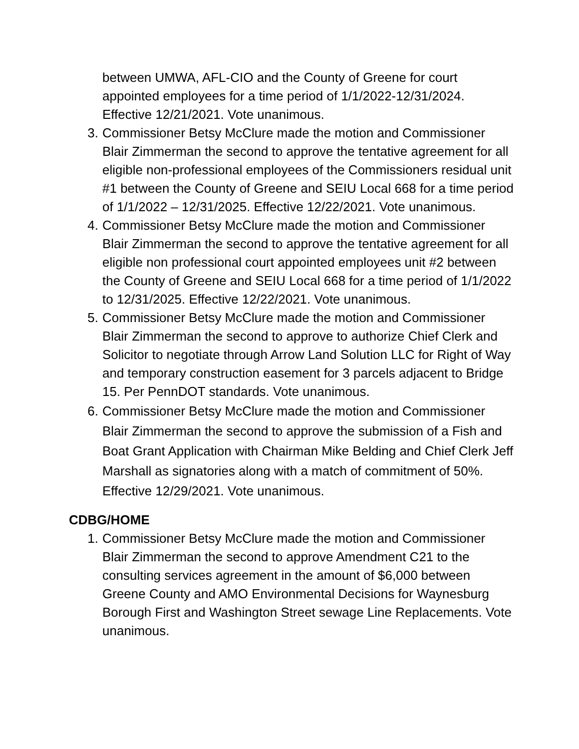between UMWA, AFL-CIO and the County of Greene for court appointed employees for a time period of 1/1/2022-12/31/2024. Effective 12/21/2021. Vote unanimous.
3. Commissioner Betsy McClure made the motion and Commissioner Blair Zimmerman the second to approve the tentative agreement for all eligible non-professional employees of the Commissioners residual unit #1 between the County of Greene and SEIU Local 668 for a time period of 1/1/2022 – 12/31/2025. Effective 12/22/2021. Vote unanimous.
4. Commissioner Betsy McClure made the motion and Commissioner Blair Zimmerman the second to approve the tentative agreement for all eligible non professional court appointed employees unit #2 between the County of Greene and SEIU Local 668 for a time period of 1/1/2022 to 12/31/2025. Effective 12/22/2021. Vote unanimous.
5. Commissioner Betsy McClure made the motion and Commissioner Blair Zimmerman the second to approve to authorize Chief Clerk and Solicitor to negotiate through Arrow Land Solution LLC for Right of Way and temporary construction easement for 3 parcels adjacent to Bridge 15. Per PennDOT standards. Vote unanimous.
6. Commissioner Betsy McClure made the motion and Commissioner Blair Zimmerman the second to approve the submission of a Fish and Boat Grant Application with Chairman Mike Belding and Chief Clerk Jeff Marshall as signatories along with a match of commitment of 50%. Effective 12/29/2021. Vote unanimous.
CDBG/HOME
1. Commissioner Betsy McClure made the motion and Commissioner Blair Zimmerman the second to approve Amendment C21 to the consulting services agreement in the amount of $6,000 between Greene County and AMO Environmental Decisions for Waynesburg Borough First and Washington Street sewage Line Replacements. Vote unanimous.